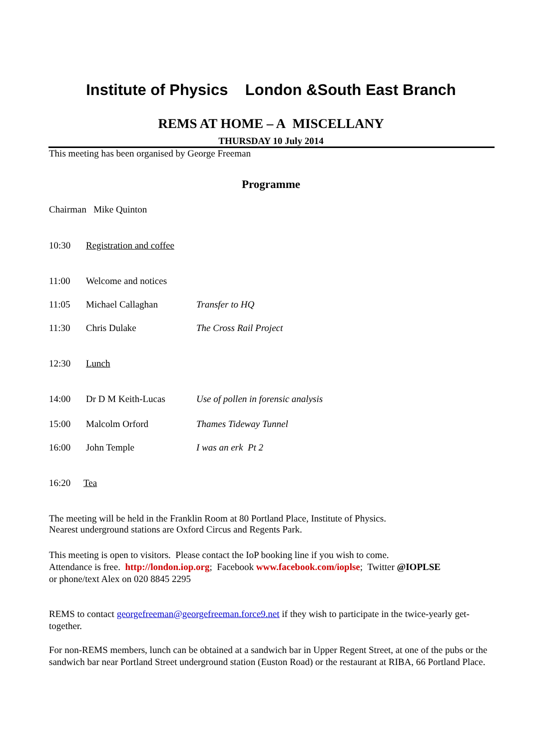Institute of Physics London &South East Branch
REMS AT HOME – A MISCELLANY
THURSDAY 10 July 2014
This meeting has been organised by George Freeman
Programme
Chairman Mike Quinton
10:30 Registration and coffee
11:00 Welcome and notices
11:05 Michael Callaghan Transfer to HQ
11:30 Chris Dulake The Cross Rail Project
12:30 Lunch
14:00 Dr D M Keith-Lucas Use of pollen in forensic analysis
15:00 Malcolm Orford Thames Tideway Tunnel
16:00 John Temple I was an erk Pt 2
16:20 Tea
The meeting will be held in the Franklin Room at 80 Portland Place, Institute of Physics.
Nearest underground stations are Oxford Circus and Regents Park.
This meeting is open to visitors. Please contact the IoP booking line if you wish to come.
Attendance is free. http://london.iop.org; Facebook www.facebook.com/ioplse; Twitter @IOPLSE
or phone/text Alex on 020 8845 2295
REMS to contact georgefreeman@georgefreeman.force9.net if they wish to participate in the twice-yearly get-together.
For non-REMS members, lunch can be obtained at a sandwich bar in Upper Regent Street, at one of the pubs or the sandwich bar near Portland Street underground station (Euston Road) or the restaurant at RIBA, 66 Portland Place.